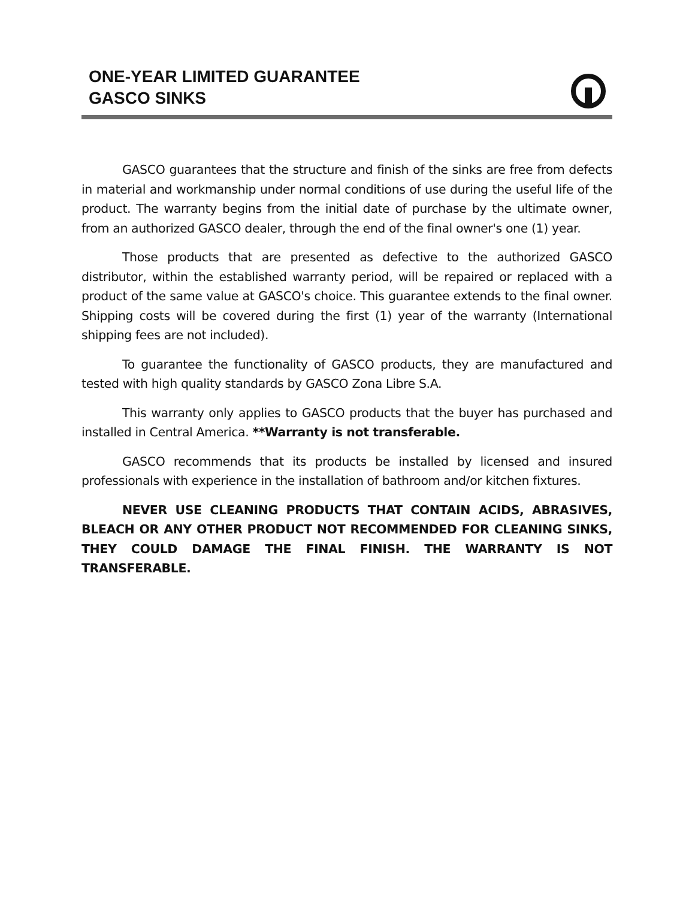ONE-YEAR LIMITED GUARANTEE
GASCO SINKS
GASCO guarantees that the structure and finish of the sinks are free from defects in material and workmanship under normal conditions of use during the useful life of the product. The warranty begins from the initial date of purchase by the ultimate owner, from an authorized GASCO dealer, through the end of the final owner's one (1) year.
Those products that are presented as defective to the authorized GASCO distributor, within the established warranty period, will be repaired or replaced with a product of the same value at GASCO's choice. This guarantee extends to the final owner. Shipping costs will be covered during the first (1) year of the warranty (International shipping fees are not included).
To guarantee the functionality of GASCO products, they are manufactured and tested with high quality standards by GASCO Zona Libre S.A.
This warranty only applies to GASCO products that the buyer has purchased and installed in Central America. **Warranty is not transferable.
GASCO recommends that its products be installed by licensed and insured professionals with experience in the installation of bathroom and/or kitchen fixtures.
NEVER USE CLEANING PRODUCTS THAT CONTAIN ACIDS, ABRASIVES, BLEACH OR ANY OTHER PRODUCT NOT RECOMMENDED FOR CLEANING SINKS, THEY COULD DAMAGE THE FINAL FINISH. THE WARRANTY IS NOT TRANSFERABLE.